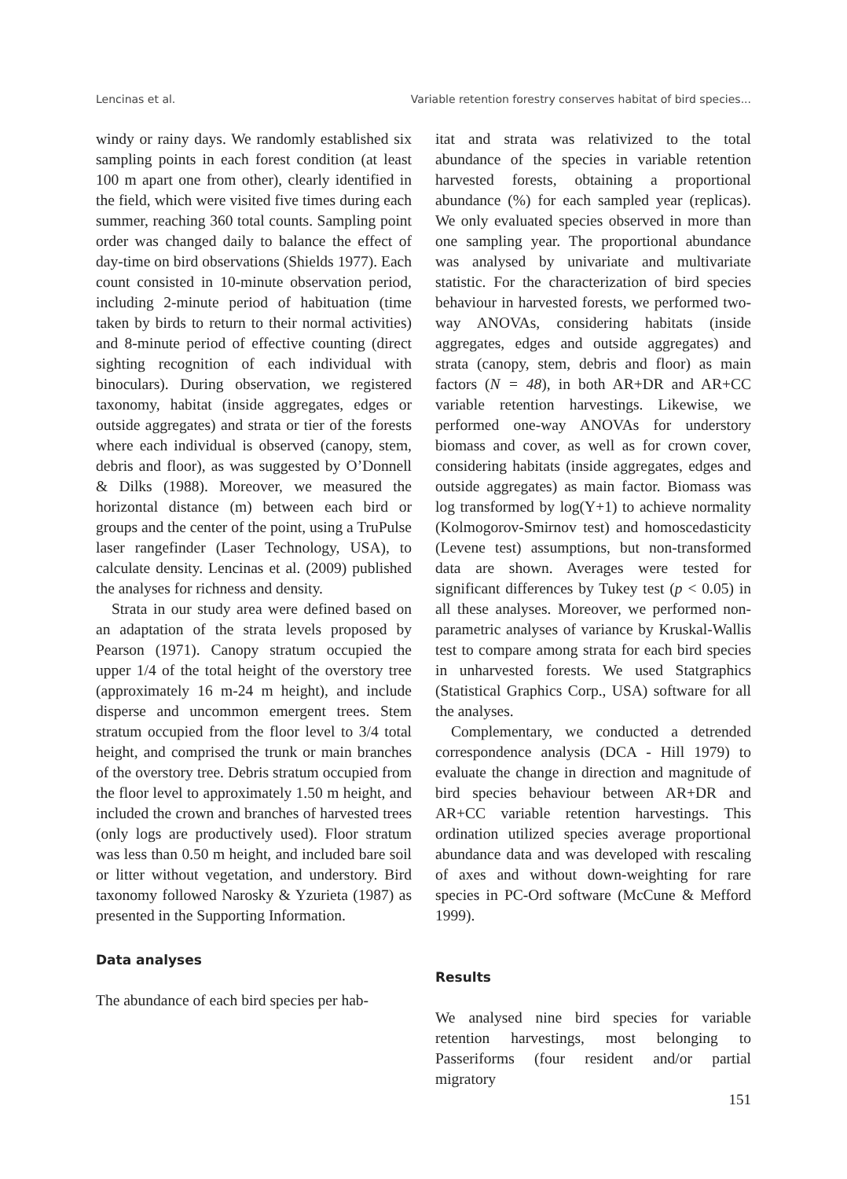Lencinas et al. Variable retention forestry conserves habitat of bird species...
windy or rainy days. We randomly established six sampling points in each forest condition (at least 100 m apart one from other), clearly identified in the field, which were visited five times during each summer, reaching 360 total counts. Sampling point order was changed daily to balance the effect of day-time on bird observations (Shields 1977). Each count consisted in 10-minute observation period, including 2-minute period of habituation (time taken by birds to return to their normal activities) and 8-minute period of effective counting (direct sighting recognition of each individual with binoculars). During observation, we registered taxonomy, habitat (inside aggregates, edges or outside aggregates) and strata or tier of the forests where each individual is observed (canopy, stem, debris and floor), as was suggested by O’Donnell & Dilks (1988). Moreover, we measured the horizontal distance (m) between each bird or groups and the center of the point, using a TruPulse laser rangefinder (Laser Technology, USA), to calculate density. Lencinas et al. (2009) published the analyses for richness and density.
Strata in our study area were defined based on an adaptation of the strata levels proposed by Pearson (1971). Canopy stratum occupied the upper 1/4 of the total height of the overstory tree (approximately 16 m-24 m height), and include disperse and uncommon emergent trees. Stem stratum occupied from the floor level to 3/4 total height, and comprised the trunk or main branches of the overstory tree. Debris stratum occupied from the floor level to approximately 1.50 m height, and included the crown and branches of harvested trees (only logs are productively used). Floor stratum was less than 0.50 m height, and included bare soil or litter without vegetation, and understory. Bird taxonomy followed Narosky & Yzurieta (1987) as presented in the Supporting Information.
Data analyses
The abundance of each bird species per hab-
itat and strata was relativized to the total abundance of the species in variable retention harvested forests, obtaining a proportional abundance (%) for each sampled year (replicas). We only evaluated species observed in more than one sampling year. The proportional abundance was analysed by univariate and multivariate statistic. For the characterization of bird species behaviour in harvested forests, we performed two-way ANOVAs, considering habitats (inside aggregates, edges and outside aggregates) and strata (canopy, stem, debris and floor) as main factors (N = 48), in both AR+DR and AR+CC variable retention harvestings. Likewise, we performed one-way ANOVAs for understory biomass and cover, as well as for crown cover, considering habitats (inside aggregates, edges and outside aggregates) as main factor. Biomass was log transformed by log(Y+1) to achieve normality (Kolmogorov-Smirnov test) and homoscedasticity (Levene test) assumptions, but non-transformed data are shown. Averages were tested for significant differences by Tukey test (p < 0.05) in all these analyses. Moreover, we performed non-parametric analyses of variance by Kruskal-Wallis test to compare among strata for each bird species in unharvested forests. We used Statgraphics (Statistical Graphics Corp., USA) software for all the analyses.
Complementary, we conducted a detrended correspondence analysis (DCA - Hill 1979) to evaluate the change in direction and magnitude of bird species behaviour between AR+DR and AR+CC variable retention harvestings. This ordination utilized species average proportional abundance data and was developed with rescaling of axes and without down-weighting for rare species in PC-Ord software (McCune & Mefford 1999).
Results
We analysed nine bird species for variable retention harvestings, most belonging to Passeriforms (four resident and/or partial migratory
151